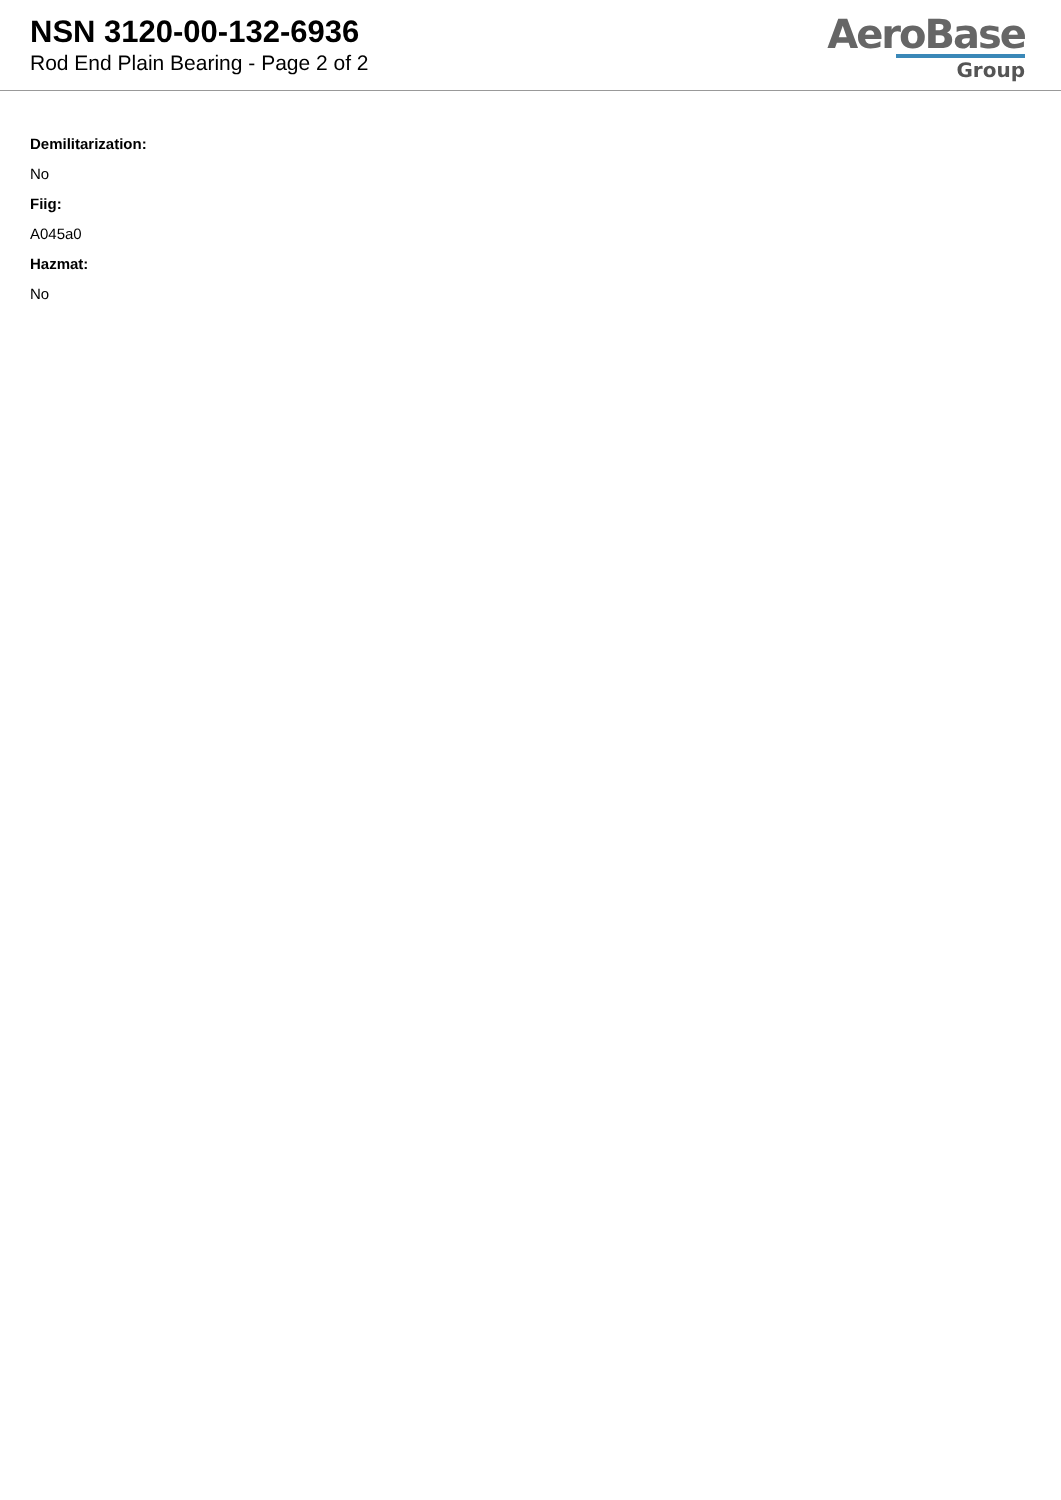NSN 3120-00-132-6936
Rod End Plain Bearing - Page 2 of 2
AeroBase
Group
Demilitarization:
No
Fiig:
A045a0
Hazmat:
No